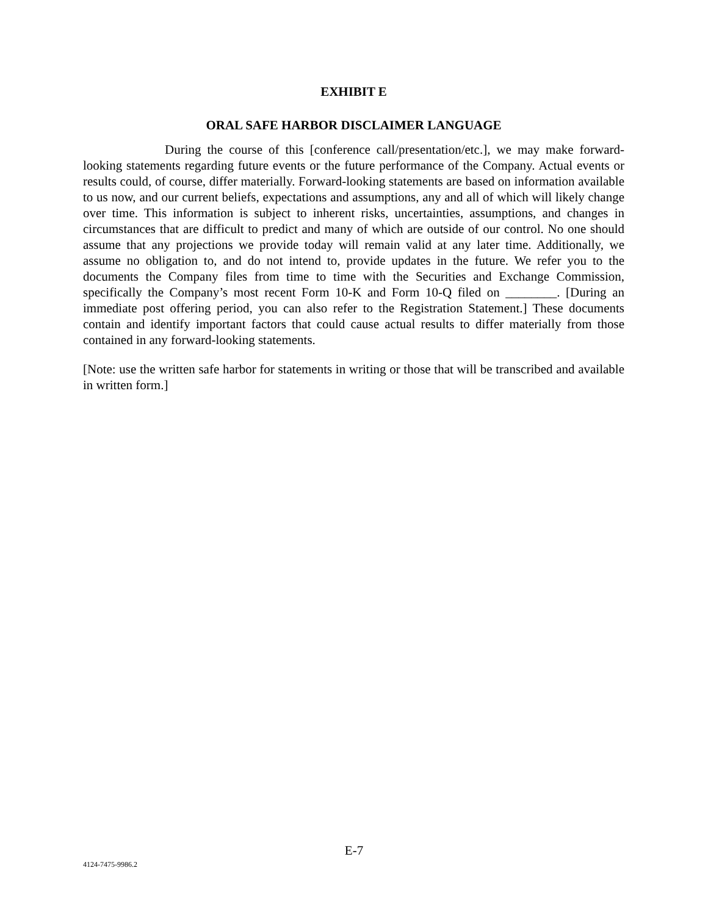EXHIBIT E
ORAL SAFE HARBOR DISCLAIMER LANGUAGE
During the course of this [conference call/presentation/etc.], we may make forward-looking statements regarding future events or the future performance of the Company. Actual events or results could, of course, differ materially. Forward-looking statements are based on information available to us now, and our current beliefs, expectations and assumptions, any and all of which will likely change over time. This information is subject to inherent risks, uncertainties, assumptions, and changes in circumstances that are difficult to predict and many of which are outside of our control. No one should assume that any projections we provide today will remain valid at any later time. Additionally, we assume no obligation to, and do not intend to, provide updates in the future. We refer you to the documents the Company files from time to time with the Securities and Exchange Commission, specifically the Company’s most recent Form 10-K and Form 10-Q filed on ________. [During an immediate post offering period, you can also refer to the Registration Statement.] These documents contain and identify important factors that could cause actual results to differ materially from those contained in any forward-looking statements.
[Note: use the written safe harbor for statements in writing or those that will be transcribed and available in written form.]
E-7
4124-7475-9986.2